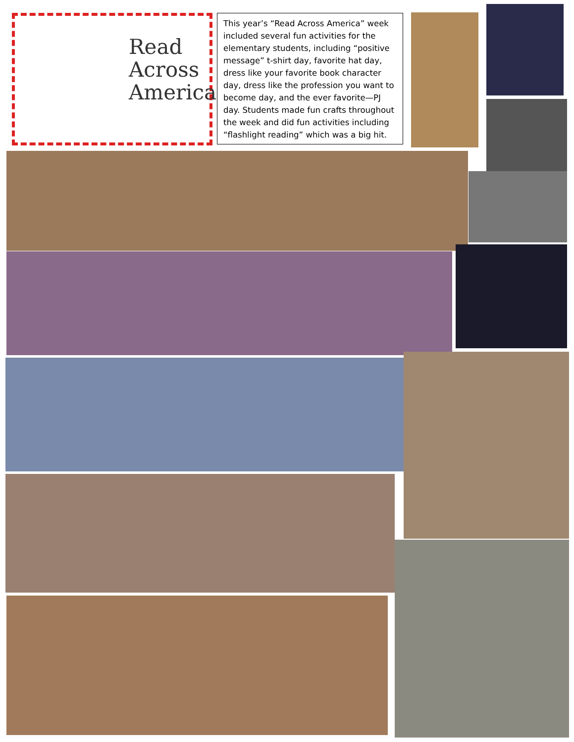Read
Across
America
This year’s “Read Across America” week included several fun activities for the elementary students, including “positive message” t-shirt day, favorite hat day, dress like your favorite book character day, dress like the profession you want to become day, and the ever favorite—PJ day. Students made fun crafts throughout the week and did fun activities including “flashlight reading” which was a big hit.